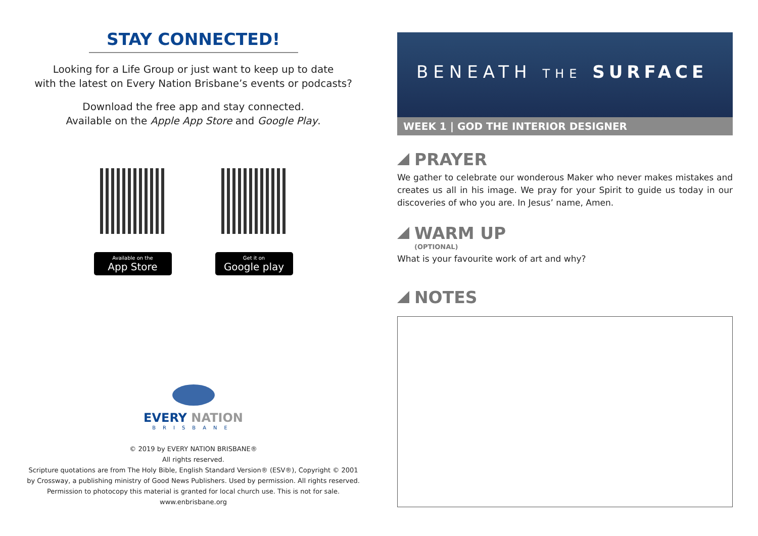STAY CONNECTED!
Looking for a Life Group or just want to keep up to date
with the latest on Every Nation Brisbane’s events or podcasts?
Download the free app and stay connected.
Available on the Apple App Store and Google Play.
Available on the
App Store
Get it on
Google play
EVERY NATION
BRISBANE
© 2019 by EVERY NATION BRISBANE®
All rights reserved.
Scripture quotations are from The Holy Bible, English Standard Version® (ESV®), Copyright © 2001
by Crossway, a publishing ministry of Good News Publishers. Used by permission. All rights reserved.
Permission to photocopy this material is granted for local church use. This is not for sale.
www.enbrisbane.org
BENEATH THE SURFACE
WEEK 1 | GOD THE INTERIOR DESIGNER
PRAYER
We gather to celebrate our wonderous Maker who never makes mistakes and creates us all in his image. We pray for your Spirit to guide us today in our discoveries of who you are. In Jesus’ name, Amen.
WARM UP
(OPTIONAL)
What is your favourite work of art and why?
NOTES